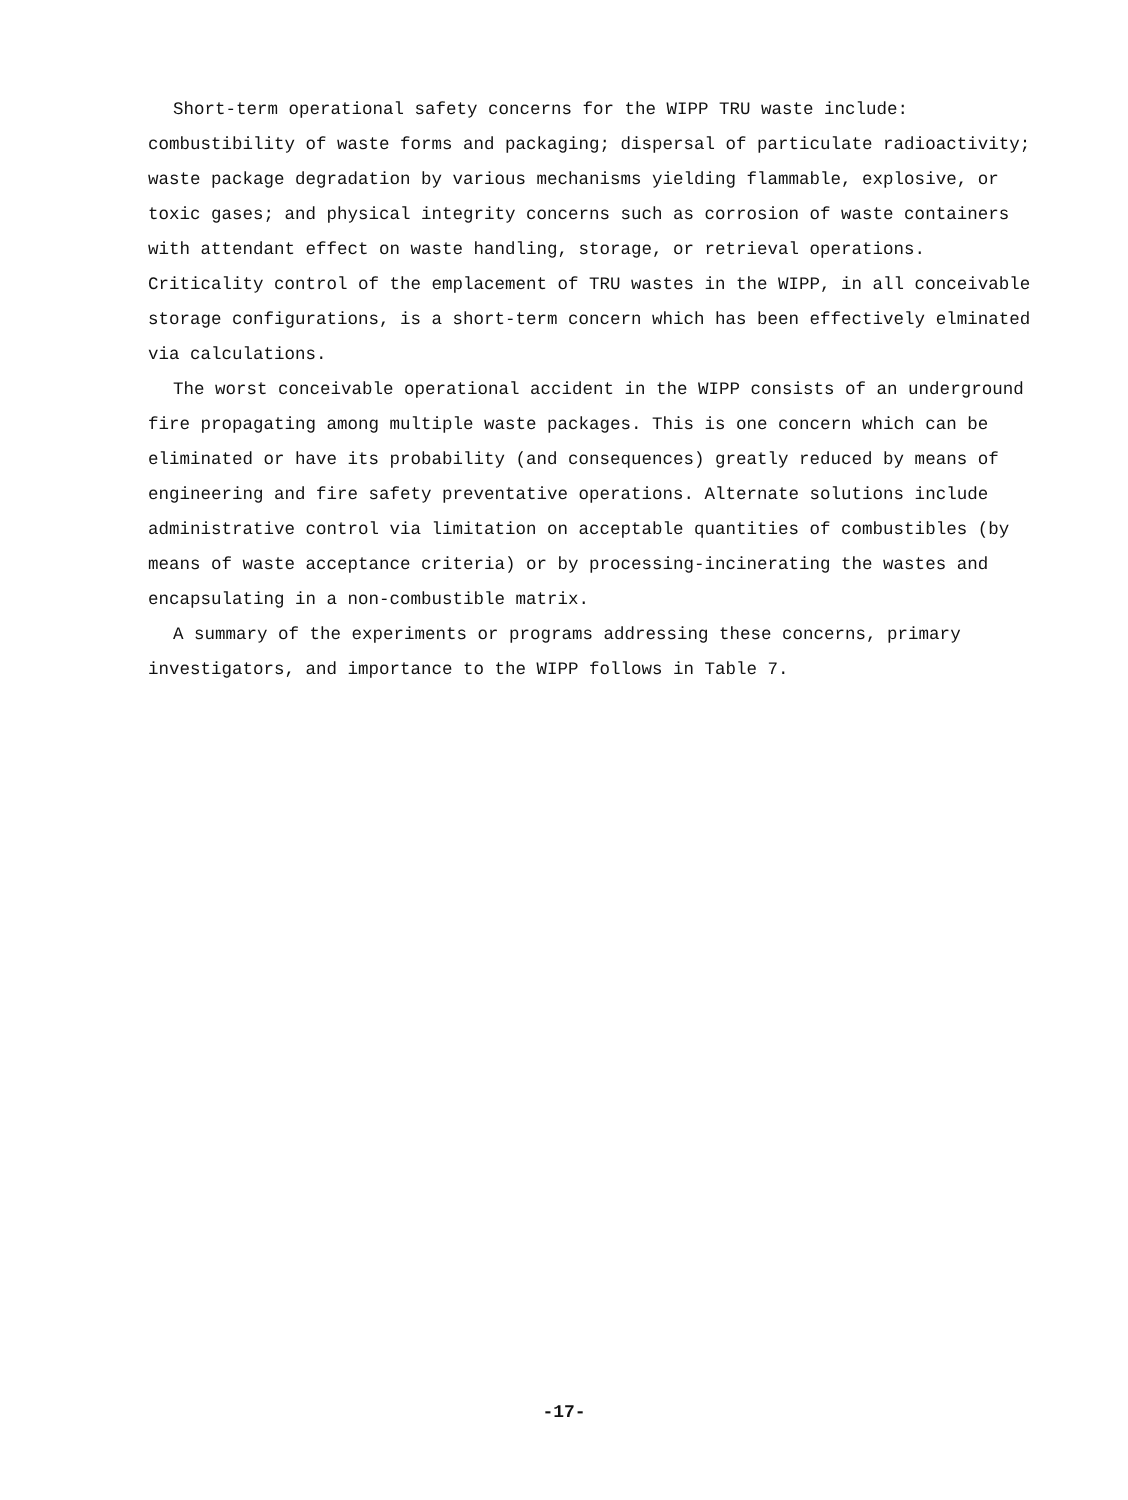Short-term operational safety concerns for the WIPP TRU waste include: combustibility of waste forms and packaging; dispersal of particulate radioactivity; waste package degradation by various mechanisms yielding flammable, explosive, or toxic gases; and physical integrity concerns such as corrosion of waste containers with attendant effect on waste handling, storage, or retrieval operations. Criticality control of the emplacement of TRU wastes in the WIPP, in all conceivable storage configurations, is a short-term concern which has been effectively elminated via calculations.
The worst conceivable operational accident in the WIPP consists of an underground fire propagating among multiple waste packages. This is one concern which can be eliminated or have its probability (and consequences) greatly reduced by means of engineering and fire safety preventative operations. Alternate solutions include administrative control via limitation on acceptable quantities of combustibles (by means of waste acceptance criteria) or by processing-incinerating the wastes and encapsulating in a non-combustible matrix.
A summary of the experiments or programs addressing these concerns, primary investigators, and importance to the WIPP follows in Table 7.
-17-